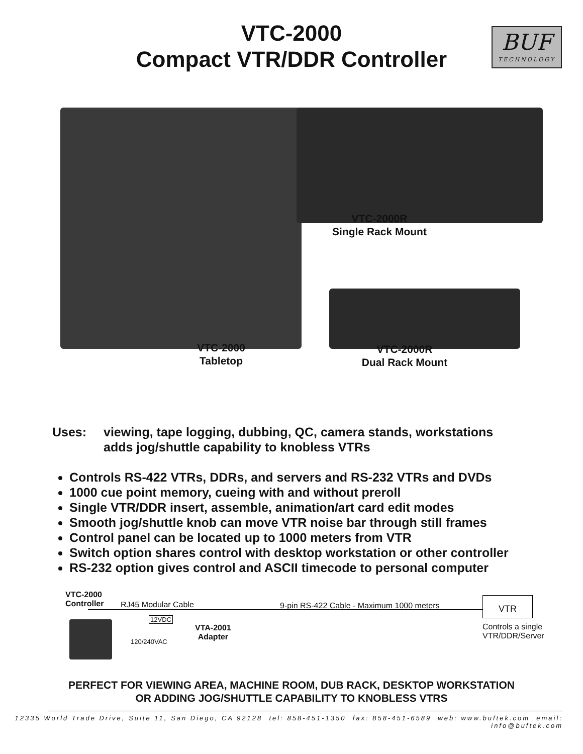VTC-2000
Compact VTR/DDR Controller
BUF
TECHNOLOGY
VTC-2000R
Single Rack Mount
VTC-2000
Tabletop
VTC-2000R
Dual Rack Mount
Uses: viewing, tape logging, dubbing, QC, camera stands, workstations
adds jog/shuttle capability to knobless VTRs
Controls RS-422 VTRs, DDRs, and servers and RS-232 VTRs and DVDs
1000 cue point memory, cueing with and without preroll
Single VTR/DDR insert, assemble, animation/art card edit modes
Smooth jog/shuttle knob can move VTR noise bar through still frames
Control panel can be located up to 1000 meters from VTR
Switch option shares control with desktop workstation or other controller
RS-232 option gives control and ASCII timecode to personal computer
VTC-2000
Controller
RJ45 Modular Cable
9-pin RS-422 Cable - Maximum 1000 meters
VTR
12VDC
VTA-2001
Adapter
120/240VAC
Controls a single
VTR/DDR/Server
PERFECT FOR VIEWING AREA, MACHINE ROOM, DUB RACK, DESKTOP WORKSTATION
OR ADDING JOG/SHUTTLE CAPABILITY TO KNOBLESS VTRS
12335 World Trade Drive, Suite 11, San Diego, CA 92128 tel: 858-451-1350 fax: 858-451-6589 web: www.buftek.com email: info@buftek.com